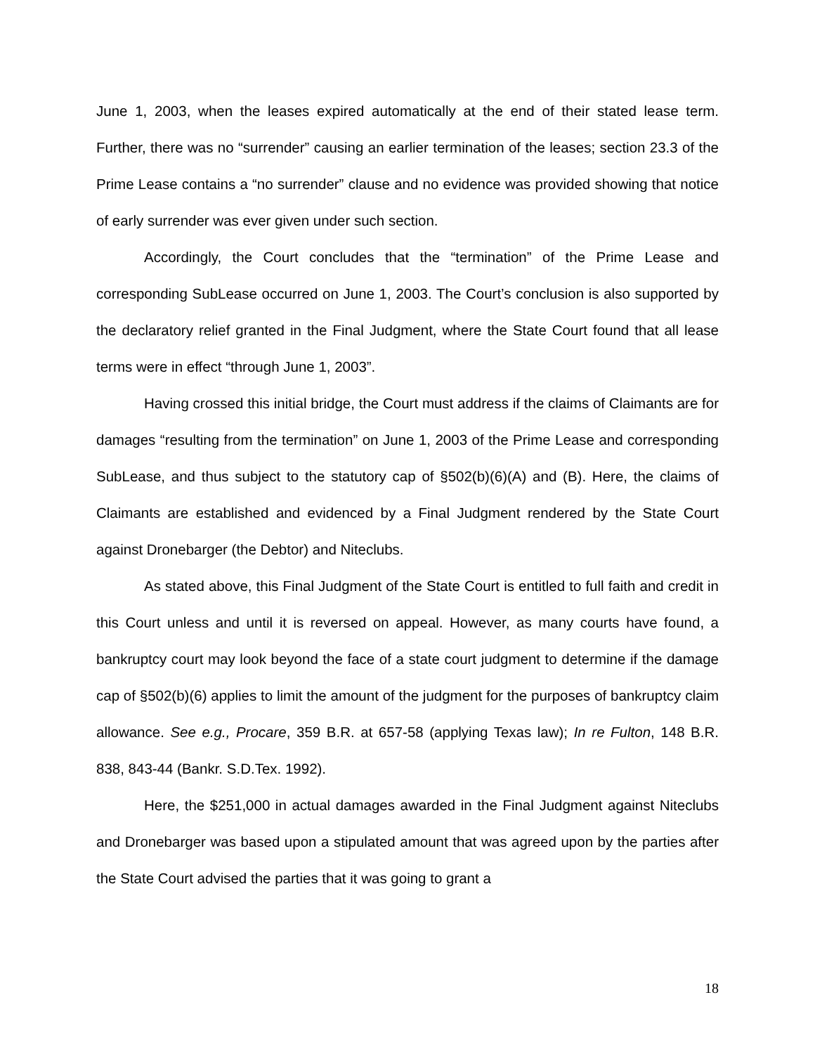June 1, 2003, when the leases expired automatically at the end of their stated lease term. Further, there was no “surrender” causing an earlier termination of the leases; section 23.3 of the Prime Lease contains a “no surrender” clause and no evidence was provided showing that notice of early surrender was ever given under such section.
Accordingly, the Court concludes that the “termination” of the Prime Lease and corresponding SubLease occurred on June 1, 2003. The Court’s conclusion is also supported by the declaratory relief granted in the Final Judgment, where the State Court found that all lease terms were in effect “through June 1, 2003”.
Having crossed this initial bridge, the Court must address if the claims of Claimants are for damages “resulting from the termination” on June 1, 2003 of the Prime Lease and corresponding SubLease, and thus subject to the statutory cap of §502(b)(6)(A) and (B). Here, the claims of Claimants are established and evidenced by a Final Judgment rendered by the State Court against Dronebarger (the Debtor) and Niteclubs.
As stated above, this Final Judgment of the State Court is entitled to full faith and credit in this Court unless and until it is reversed on appeal. However, as many courts have found, a bankruptcy court may look beyond the face of a state court judgment to determine if the damage cap of §502(b)(6) applies to limit the amount of the judgment for the purposes of bankruptcy claim allowance. See e.g., Procare, 359 B.R. at 657-58 (applying Texas law); In re Fulton, 148 B.R. 838, 843-44 (Bankr. S.D.Tex. 1992).
Here, the $251,000 in actual damages awarded in the Final Judgment against Niteclubs and Dronebarger was based upon a stipulated amount that was agreed upon by the parties after the State Court advised the parties that it was going to grant a
18